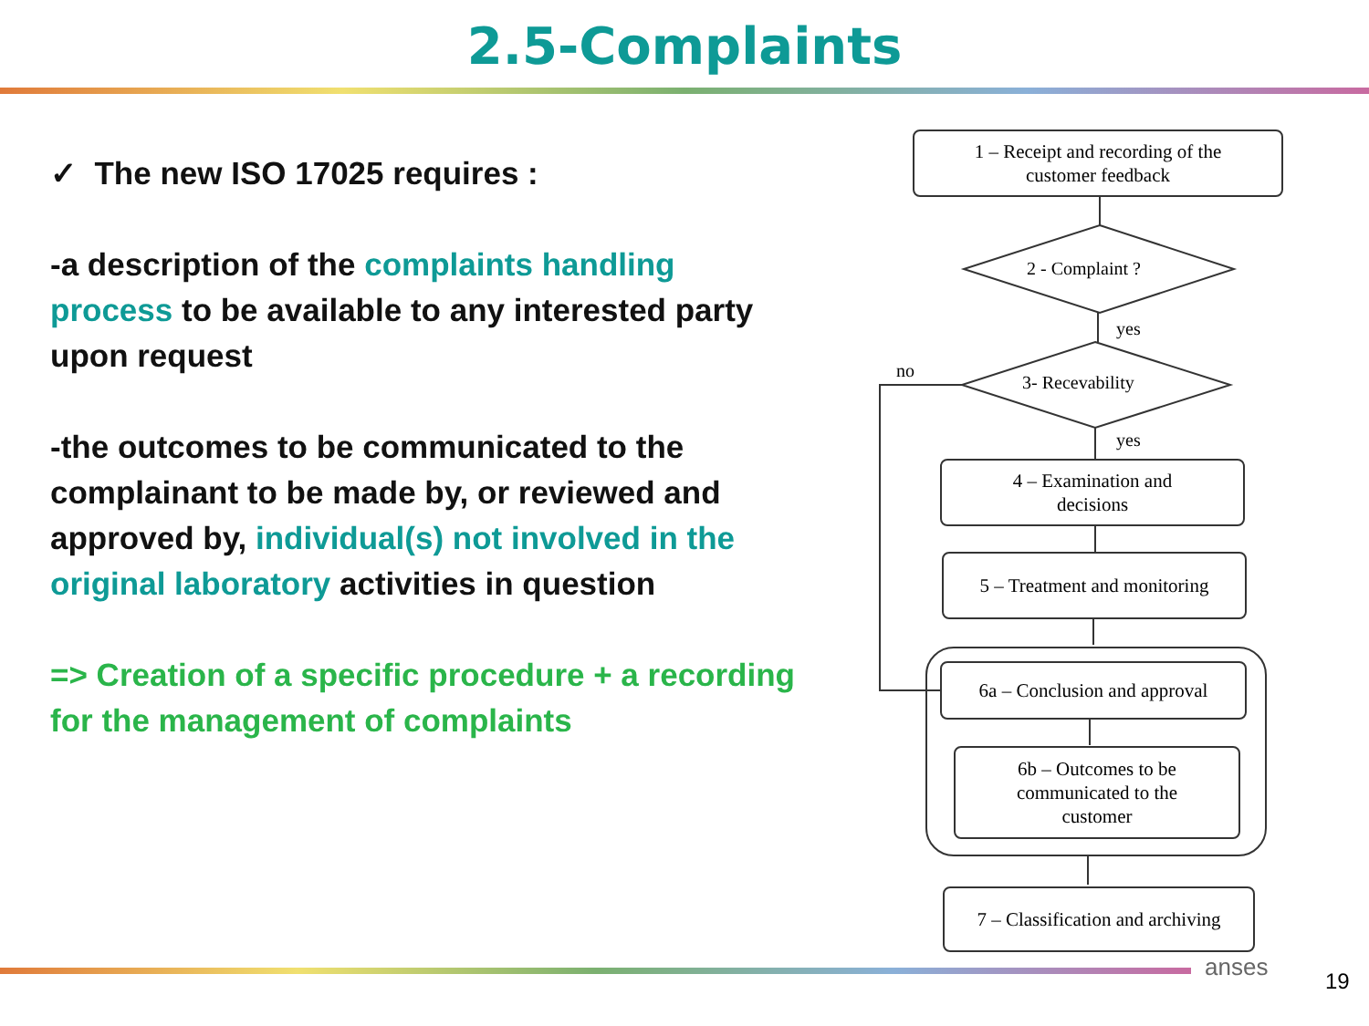2.5-Complaints
✓ The new ISO 17025 requires :
-a description of the complaints handling process to be available to any interested party upon request
-the outcomes to be communicated to the complainant to be made by, or reviewed and approved by, individual(s) not involved in the original laboratory activities in question
=> Creation of a specific procedure + a recording for the management of complaints
1 – Receipt and recording of the
customer feedback
2 - Complaint ?
yes
no
3- Recevability
yes
4 – Examination and
decisions
5 – Treatment and monitoring
6a – Conclusion and approval
6b – Outcomes to be
communicated to the
customer
7 – Classification and archiving
anses
19